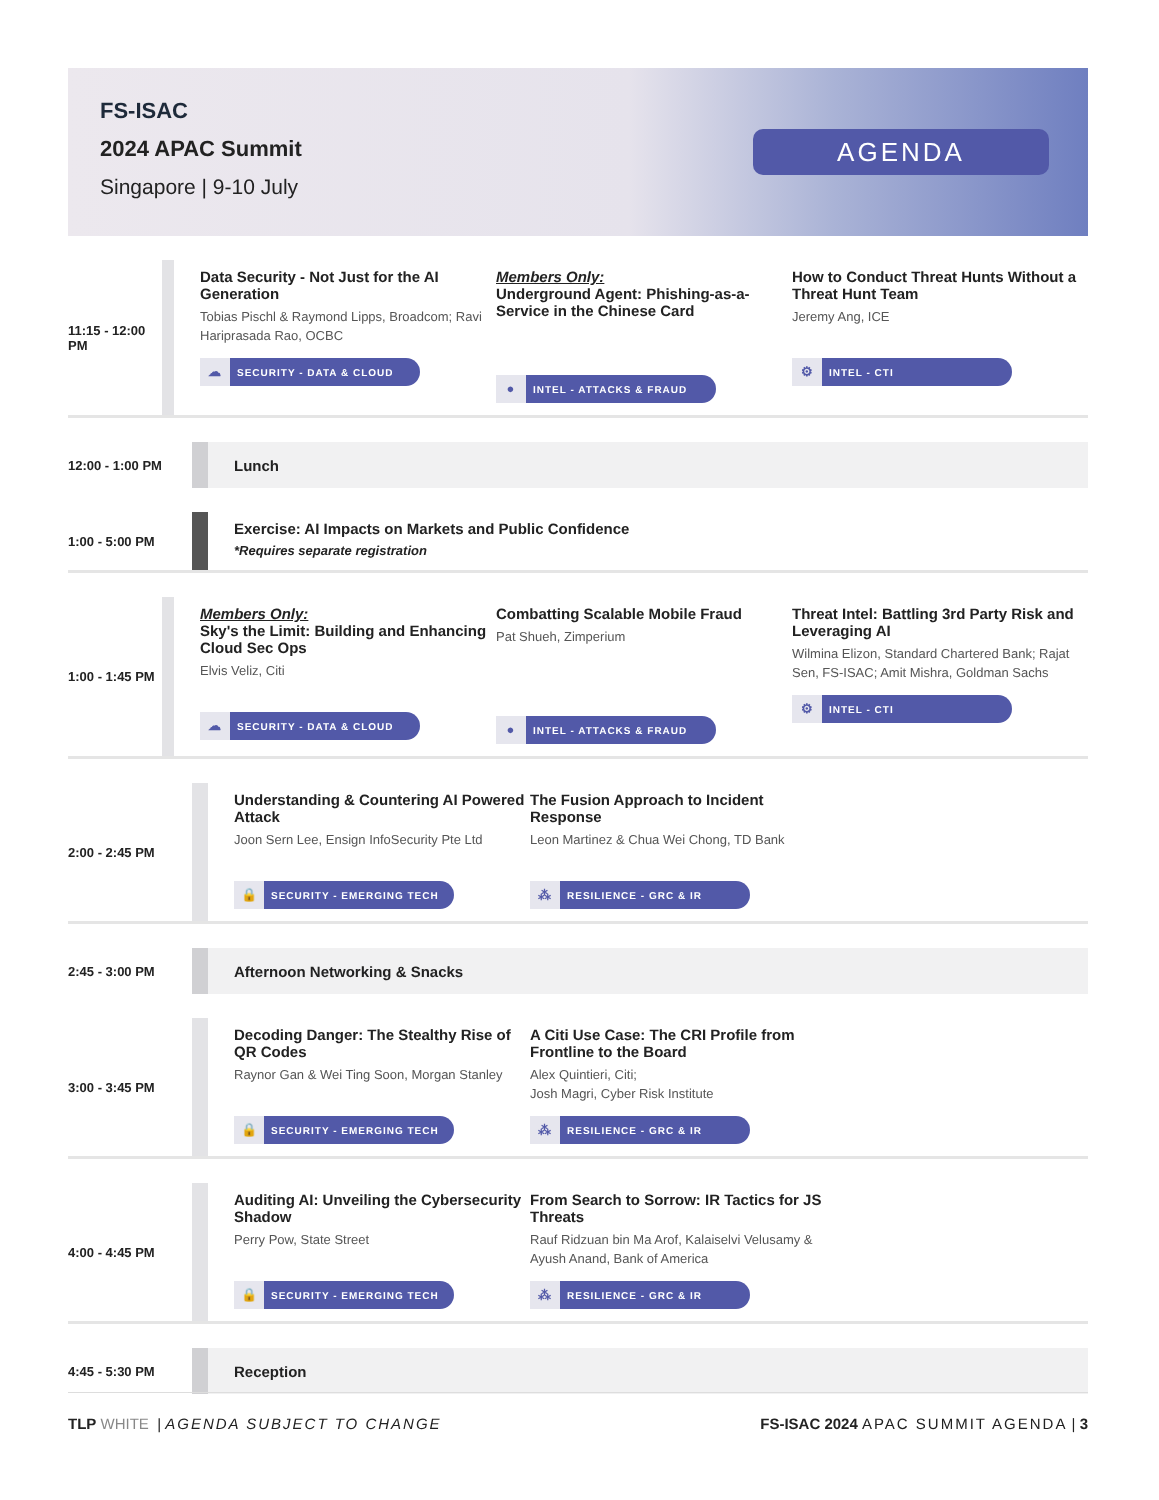FS-ISAC
2024 APAC Summit
Singapore | 9-10 July
AGENDA
11:15 - 12:00 PM
Data Security - Not Just for the AI Generation
Tobias Pischl & Raymond Lipps, Broadcom; Ravi Hariprasada Rao, OCBC
☁ SECURITY - DATA & CLOUD
Members Only:
Underground Agent: Phishing-as-a-Service in the Chinese Card
● INTEL - ATTACKS & FRAUD
How to Conduct Threat Hunts Without a Threat Hunt Team
Jeremy Ang, ICE
⚙ INTEL - CTI
12:00 - 1:00 PM
Lunch
1:00 - 5:00 PM
Exercise: AI Impacts on Markets and Public Confidence
*Requires separate registration
1:00 - 1:45 PM
Members Only:
Sky's the Limit: Building and Enhancing Cloud Sec Ops
Elvis Veliz, Citi
☁ SECURITY - DATA & CLOUD
Combatting Scalable Mobile Fraud
Pat Shueh, Zimperium
● INTEL - ATTACKS & FRAUD
Threat Intel: Battling 3rd Party Risk and Leveraging AI
Wilmina Elizon, Standard Chartered Bank; Rajat Sen, FS-ISAC; Amit Mishra, Goldman Sachs
⚙ INTEL - CTI
2:00 - 2:45 PM
Understanding & Countering AI Powered Attack
Joon Sern Lee, Ensign InfoSecurity Pte Ltd
🔒 SECURITY - EMERGING TECH
The Fusion Approach to Incident Response
Leon Martinez & Chua Wei Chong, TD Bank
⁂ RESILIENCE - GRC & IR
2:45 - 3:00 PM
Afternoon Networking & Snacks
3:00 - 3:45 PM
Decoding Danger: The Stealthy Rise of QR Codes
Raynor Gan & Wei Ting Soon, Morgan Stanley
🔒 SECURITY - EMERGING TECH
A Citi Use Case: The CRI Profile from Frontline to the Board
Alex Quintieri, Citi;
Josh Magri, Cyber Risk Institute
⁂ RESILIENCE - GRC & IR
4:00 - 4:45 PM
Auditing AI: Unveiling the Cybersecurity Shadow
Perry Pow, State Street
🔒 SECURITY - EMERGING TECH
From Search to Sorrow: IR Tactics for JS Threats
Rauf Ridzuan bin Ma Arof, Kalaiselvi Velusamy & Ayush Anand, Bank of America
⁂ RESILIENCE - GRC & IR
4:45 - 5:30 PM
Reception
TLP WHITE | AGENDA SUBJECT TO CHANGE
FS-ISAC 2024 APAC SUMMIT AGENDA | 3